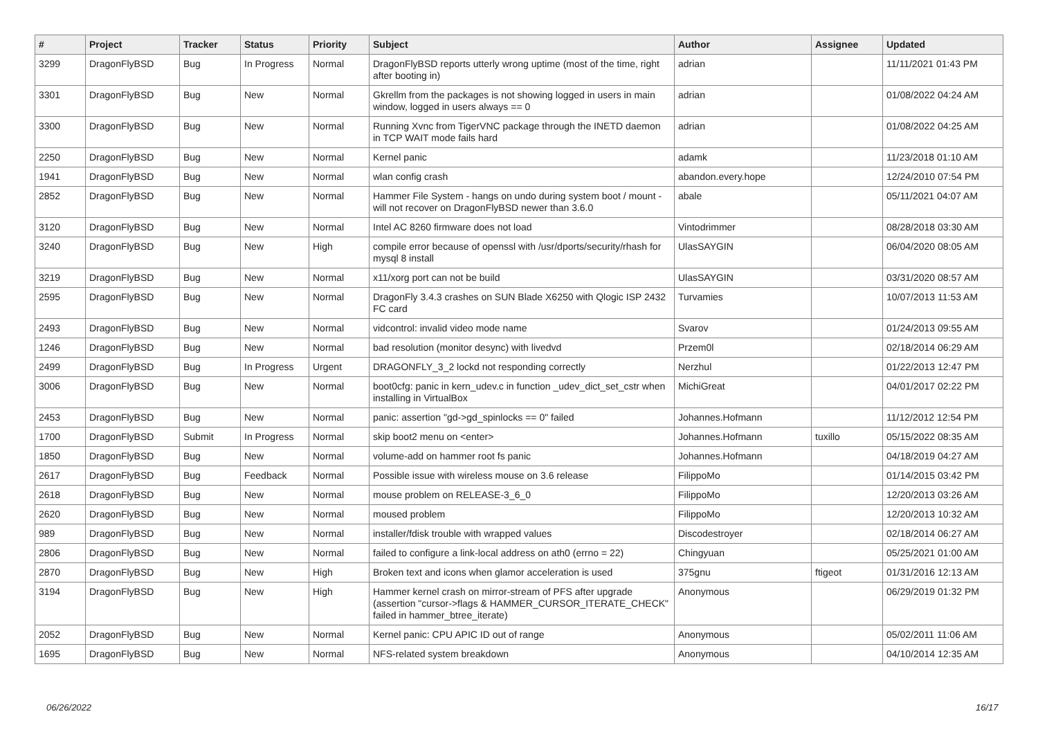| # | Project | Tracker | Status | Priority | Subject | Author | Assignee | Updated |
| --- | --- | --- | --- | --- | --- | --- | --- | --- |
| 3299 | DragonFlyBSD | Bug | In Progress | Normal | DragonFlyBSD reports utterly wrong uptime (most of the time, right after booting in) | adrian | | 11/11/2021 01:43 PM |
| 3301 | DragonFlyBSD | Bug | New | Normal | Gkrellm from the packages is not showing logged in users in main window, logged in users always == 0 | adrian | | 01/08/2022 04:24 AM |
| 3300 | DragonFlyBSD | Bug | New | Normal | Running Xvnc from TigerVNC package through the INETD daemon in TCP WAIT mode fails hard | adrian | | 01/08/2022 04:25 AM |
| 2250 | DragonFlyBSD | Bug | New | Normal | Kernel panic | adamk | | 11/23/2018 01:10 AM |
| 1941 | DragonFlyBSD | Bug | New | Normal | wlan config crash | abandon.every.hope | | 12/24/2010 07:54 PM |
| 2852 | DragonFlyBSD | Bug | New | Normal | Hammer File System - hangs on undo during system boot / mount - will not recover on DragonFlyBSD newer than 3.6.0 | abale | | 05/11/2021 04:07 AM |
| 3120 | DragonFlyBSD | Bug | New | Normal | Intel AC 8260 firmware does not load | Vintodrimmer | | 08/28/2018 03:30 AM |
| 3240 | DragonFlyBSD | Bug | New | High | compile error because of openssl with /usr/dports/security/rhash for mysql 8 install | UlasSAYGIN | | 06/04/2020 08:05 AM |
| 3219 | DragonFlyBSD | Bug | New | Normal | x11/xorg port can not be build | UlasSAYGIN | | 03/31/2020 08:57 AM |
| 2595 | DragonFlyBSD | Bug | New | Normal | DragonFly 3.4.3 crashes on SUN Blade X6250 with Qlogic ISP 2432 FC card | Turvamies | | 10/07/2013 11:53 AM |
| 2493 | DragonFlyBSD | Bug | New | Normal | vidcontrol: invalid video mode name | Svarov | | 01/24/2013 09:55 AM |
| 1246 | DragonFlyBSD | Bug | New | Normal | bad resolution (monitor desync) with livedvd | Przem0l | | 02/18/2014 06:29 AM |
| 2499 | DragonFlyBSD | Bug | In Progress | Urgent | DRAGONFLY_3_2 lockd not responding correctly | Nerzhul | | 01/22/2013 12:47 PM |
| 3006 | DragonFlyBSD | Bug | New | Normal | boot0cfg: panic in kern_udev.c in function _udev_dict_set_cstr when installing in VirtualBox | MichiGreat | | 04/01/2017 02:22 PM |
| 2453 | DragonFlyBSD | Bug | New | Normal | panic: assertion "gd->gd_spinlocks == 0" failed | Johannes.Hofmann | | 11/12/2012 12:54 PM |
| 1700 | DragonFlyBSD | Submit | In Progress | Normal | skip boot2 menu on <enter> | Johannes.Hofmann | tuxillo | 05/15/2022 08:35 AM |
| 1850 | DragonFlyBSD | Bug | New | Normal | volume-add on hammer root fs panic | Johannes.Hofmann | | 04/18/2019 04:27 AM |
| 2617 | DragonFlyBSD | Bug | Feedback | Normal | Possible issue with wireless mouse on 3.6 release | FilippoMo | | 01/14/2015 03:42 PM |
| 2618 | DragonFlyBSD | Bug | New | Normal | mouse problem on RELEASE-3_6_0 | FilippoMo | | 12/20/2013 03:26 AM |
| 2620 | DragonFlyBSD | Bug | New | Normal | moused problem | FilippoMo | | 12/20/2013 10:32 AM |
| 989 | DragonFlyBSD | Bug | New | Normal | installer/fdisk trouble with wrapped values | Discodestroyer | | 02/18/2014 06:27 AM |
| 2806 | DragonFlyBSD | Bug | New | Normal | failed to configure a link-local address on ath0 (errno = 22) | Chingyuan | | 05/25/2021 01:00 AM |
| 2870 | DragonFlyBSD | Bug | New | High | Broken text and icons when glamor acceleration is used | 375gnu | ftigeot | 01/31/2016 12:13 AM |
| 3194 | DragonFlyBSD | Bug | New | High | Hammer kernel crash on mirror-stream of PFS after upgrade (assertion "cursor->flags & HAMMER_CURSOR_ITERATE_CHECK" failed in hammer_btree_iterate) | Anonymous | | 06/29/2019 01:32 PM |
| 2052 | DragonFlyBSD | Bug | New | Normal | Kernel panic: CPU APIC ID out of range | Anonymous | | 05/02/2011 11:06 AM |
| 1695 | DragonFlyBSD | Bug | New | Normal | NFS-related system breakdown | Anonymous | | 04/10/2014 12:35 AM |
06/26/2022 16/17